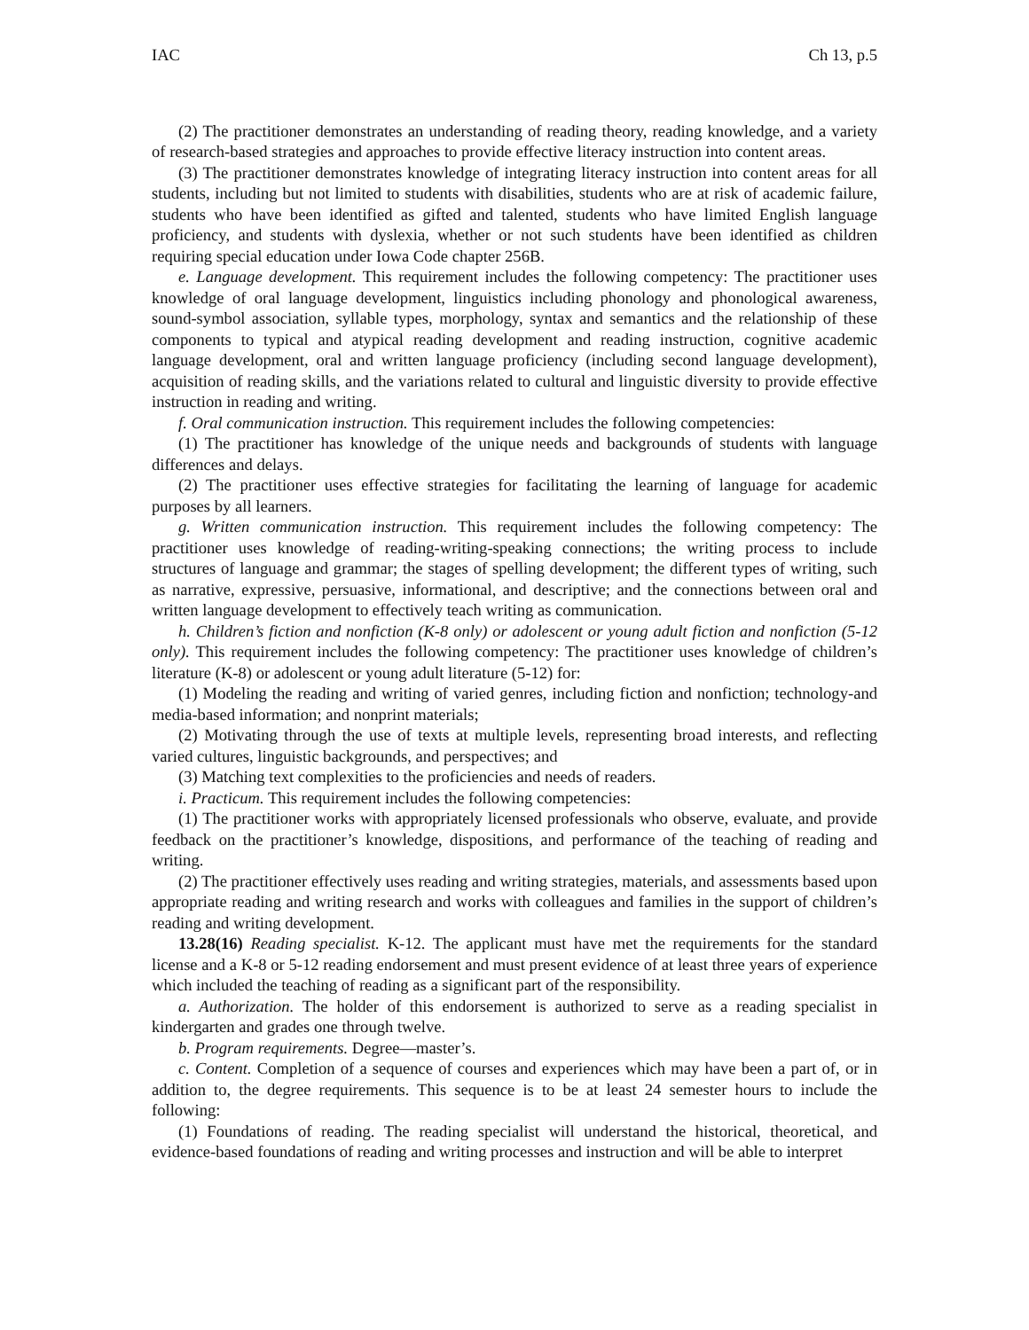IAC Ch 13, p.5
(2) The practitioner demonstrates an understanding of reading theory, reading knowledge, and a variety of research-based strategies and approaches to provide effective literacy instruction into content areas.
(3) The practitioner demonstrates knowledge of integrating literacy instruction into content areas for all students, including but not limited to students with disabilities, students who are at risk of academic failure, students who have been identified as gifted and talented, students who have limited English language proficiency, and students with dyslexia, whether or not such students have been identified as children requiring special education under Iowa Code chapter 256B.
e. Language development. This requirement includes the following competency: The practitioner uses knowledge of oral language development, linguistics including phonology and phonological awareness, sound-symbol association, syllable types, morphology, syntax and semantics and the relationship of these components to typical and atypical reading development and reading instruction, cognitive academic language development, oral and written language proficiency (including second language development), acquisition of reading skills, and the variations related to cultural and linguistic diversity to provide effective instruction in reading and writing.
f. Oral communication instruction. This requirement includes the following competencies:
(1) The practitioner has knowledge of the unique needs and backgrounds of students with language differences and delays.
(2) The practitioner uses effective strategies for facilitating the learning of language for academic purposes by all learners.
g. Written communication instruction. This requirement includes the following competency: The practitioner uses knowledge of reading-writing-speaking connections; the writing process to include structures of language and grammar; the stages of spelling development; the different types of writing, such as narrative, expressive, persuasive, informational, and descriptive; and the connections between oral and written language development to effectively teach writing as communication.
h. Children’s fiction and nonfiction (K-8 only) or adolescent or young adult fiction and nonfiction (5-12 only). This requirement includes the following competency: The practitioner uses knowledge of children’s literature (K-8) or adolescent or young adult literature (5-12) for:
(1) Modeling the reading and writing of varied genres, including fiction and nonfiction; technology-and media-based information; and nonprint materials;
(2) Motivating through the use of texts at multiple levels, representing broad interests, and reflecting varied cultures, linguistic backgrounds, and perspectives; and
(3) Matching text complexities to the proficiencies and needs of readers.
i. Practicum. This requirement includes the following competencies:
(1) The practitioner works with appropriately licensed professionals who observe, evaluate, and provide feedback on the practitioner’s knowledge, dispositions, and performance of the teaching of reading and writing.
(2) The practitioner effectively uses reading and writing strategies, materials, and assessments based upon appropriate reading and writing research and works with colleagues and families in the support of children’s reading and writing development.
13.28(16) Reading specialist. K-12. The applicant must have met the requirements for the standard license and a K-8 or 5-12 reading endorsement and must present evidence of at least three years of experience which included the teaching of reading as a significant part of the responsibility.
a. Authorization. The holder of this endorsement is authorized to serve as a reading specialist in kindergarten and grades one through twelve.
b. Program requirements. Degree—master’s.
c. Content. Completion of a sequence of courses and experiences which may have been a part of, or in addition to, the degree requirements. This sequence is to be at least 24 semester hours to include the following:
(1) Foundations of reading. The reading specialist will understand the historical, theoretical, and evidence-based foundations of reading and writing processes and instruction and will be able to interpret